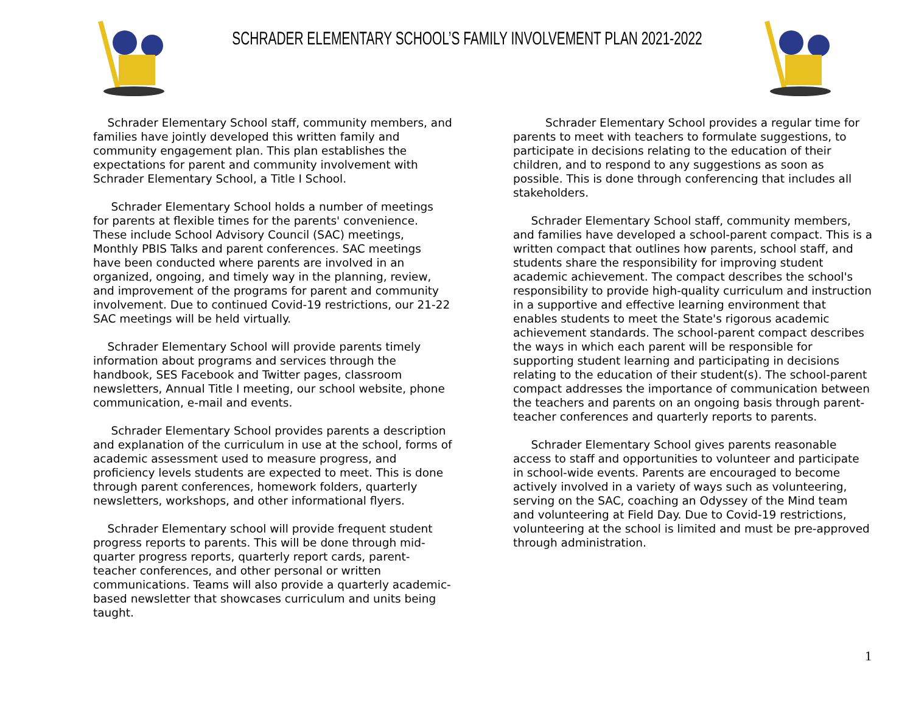SCHRADER ELEMENTARY SCHOOL’S FAMILY INVOLVEMENT PLAN 2021-2022
Schrader Elementary School staff, community members, and families have jointly developed this written family and community engagement plan. This plan establishes the expectations for parent and community involvement with Schrader Elementary School, a Title I School.
Schrader Elementary School holds a number of meetings for parents at flexible times for the parents' convenience. These include School Advisory Council (SAC) meetings, Monthly PBIS Talks and parent conferences. SAC meetings have been conducted where parents are involved in an organized, ongoing, and timely way in the planning, review, and improvement of the programs for parent and community involvement. Due to continued Covid-19 restrictions, our 21-22 SAC meetings will be held virtually.
Schrader Elementary School will provide parents timely information about programs and services through the handbook, SES Facebook and Twitter pages, classroom newsletters, Annual Title I meeting, our school website, phone communication, e-mail and events.
Schrader Elementary School provides parents a description and explanation of the curriculum in use at the school, forms of academic assessment used to measure progress, and proficiency levels students are expected to meet. This is done through parent conferences, homework folders, quarterly newsletters, workshops, and other informational flyers.
Schrader Elementary school will provide frequent student progress reports to parents. This will be done through mid-quarter progress reports, quarterly report cards, parent-teacher conferences, and other personal or written communications. Teams will also provide a quarterly academic-based newsletter that showcases curriculum and units being taught.
Schrader Elementary School provides a regular time for parents to meet with teachers to formulate suggestions, to participate in decisions relating to the education of their children, and to respond to any suggestions as soon as possible. This is done through conferencing that includes all stakeholders.
Schrader Elementary School staff, community members, and families have developed a school-parent compact. This is a written compact that outlines how parents, school staff, and students share the responsibility for improving student academic achievement. The compact describes the school's responsibility to provide high-quality curriculum and instruction in a supportive and effective learning environment that enables students to meet the State's rigorous academic achievement standards. The school-parent compact describes the ways in which each parent will be responsible for supporting student learning and participating in decisions relating to the education of their student(s). The school-parent compact addresses the importance of communication between the teachers and parents on an ongoing basis through parent-teacher conferences and quarterly reports to parents.
Schrader Elementary School gives parents reasonable access to staff and opportunities to volunteer and participate in school-wide events. Parents are encouraged to become actively involved in a variety of ways such as volunteering, serving on the SAC, coaching an Odyssey of the Mind team and volunteering at Field Day. Due to Covid-19 restrictions, volunteering at the school is limited and must be pre-approved through administration.
1